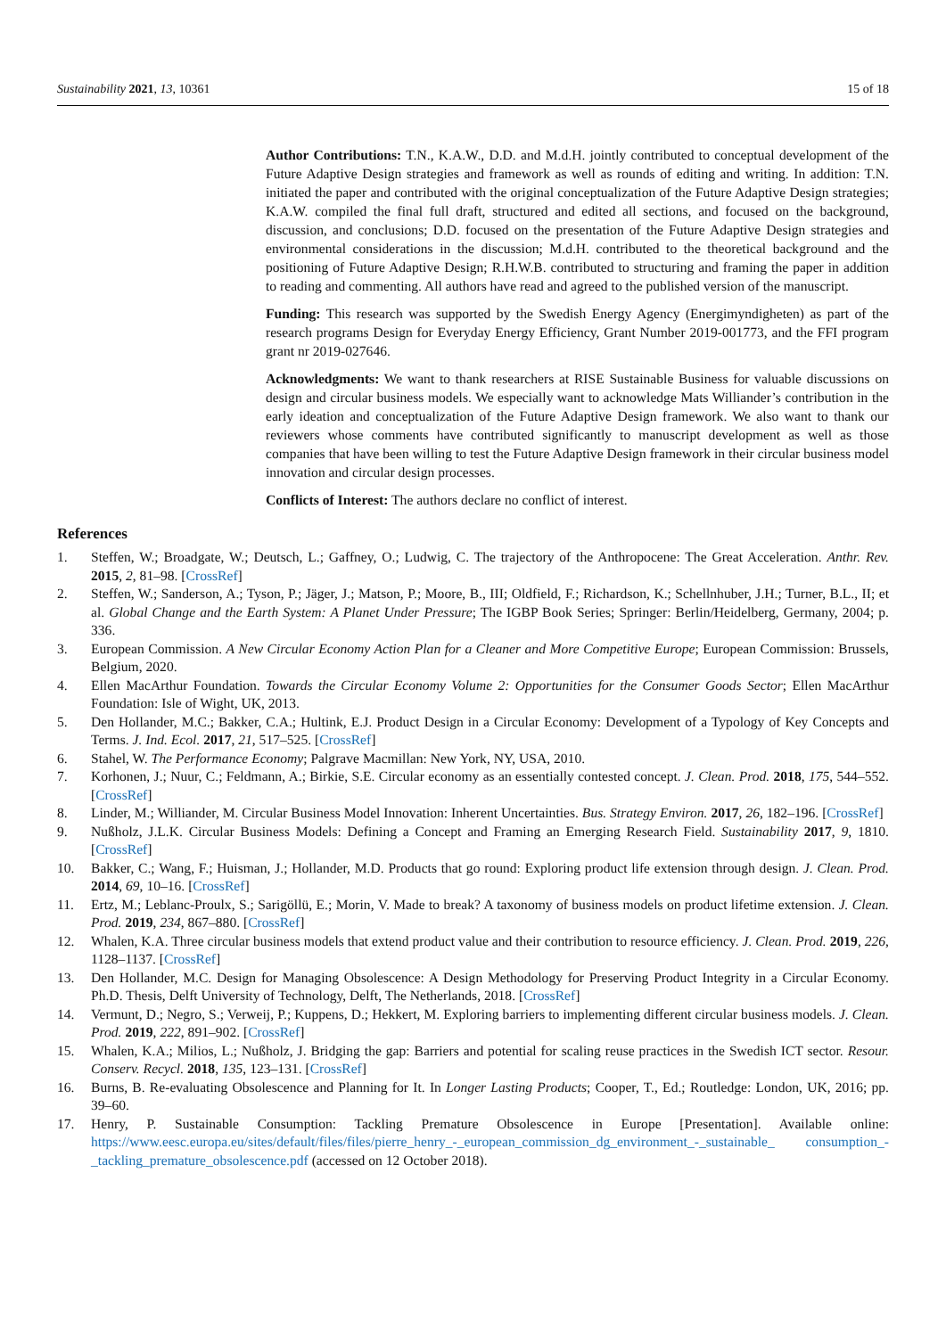Sustainability 2021, 13, 10361 15 of 18
Author Contributions: T.N., K.A.W., D.D. and M.d.H. jointly contributed to conceptual development of the Future Adaptive Design strategies and framework as well as rounds of editing and writing. In addition: T.N. initiated the paper and contributed with the original conceptualization of the Future Adaptive Design strategies; K.A.W. compiled the final full draft, structured and edited all sections, and focused on the background, discussion, and conclusions; D.D. focused on the presentation of the Future Adaptive Design strategies and environmental considerations in the discussion; M.d.H. contributed to the theoretical background and the positioning of Future Adaptive Design; R.H.W.B. contributed to structuring and framing the paper in addition to reading and commenting. All authors have read and agreed to the published version of the manuscript.
Funding: This research was supported by the Swedish Energy Agency (Energimyndigheten) as part of the research programs Design for Everyday Energy Efficiency, Grant Number 2019-001773, and the FFI program grant nr 2019-027646.
Acknowledgments: We want to thank researchers at RISE Sustainable Business for valuable discussions on design and circular business models. We especially want to acknowledge Mats Williander’s contribution in the early ideation and conceptualization of the Future Adaptive Design framework. We also want to thank our reviewers whose comments have contributed significantly to manuscript development as well as those companies that have been willing to test the Future Adaptive Design framework in their circular business model innovation and circular design processes.
Conflicts of Interest: The authors declare no conflict of interest.
References
1. Steffen, W.; Broadgate, W.; Deutsch, L.; Gaffney, O.; Ludwig, C. The trajectory of the Anthropocene: The Great Acceleration. Anthr. Rev. 2015, 2, 81–98. [CrossRef]
2. Steffen, W.; Sanderson, A.; Tyson, P.; Jäger, J.; Matson, P.; Moore, B., III; Oldfield, F.; Richardson, K.; Schellnhuber, J.H.; Turner, B.L., II; et al. Global Change and the Earth System: A Planet Under Pressure; The IGBP Book Series; Springer: Berlin/Heidelberg, Germany, 2004; p. 336.
3. European Commission. A New Circular Economy Action Plan for a Cleaner and More Competitive Europe; European Commission: Brussels, Belgium, 2020.
4. Ellen MacArthur Foundation. Towards the Circular Economy Volume 2: Opportunities for the Consumer Goods Sector; Ellen MacArthur Foundation: Isle of Wight, UK, 2013.
5. Den Hollander, M.C.; Bakker, C.A.; Hultink, E.J. Product Design in a Circular Economy: Development of a Typology of Key Concepts and Terms. J. Ind. Ecol. 2017, 21, 517–525. [CrossRef]
6. Stahel, W. The Performance Economy; Palgrave Macmillan: New York, NY, USA, 2010.
7. Korhonen, J.; Nuur, C.; Feldmann, A.; Birkie, S.E. Circular economy as an essentially contested concept. J. Clean. Prod. 2018, 175, 544–552. [CrossRef]
8. Linder, M.; Williander, M. Circular Business Model Innovation: Inherent Uncertainties. Bus. Strategy Environ. 2017, 26, 182–196. [CrossRef]
9. Nußholz, J.L.K. Circular Business Models: Defining a Concept and Framing an Emerging Research Field. Sustainability 2017, 9, 1810. [CrossRef]
10. Bakker, C.; Wang, F.; Huisman, J.; Hollander, M.D. Products that go round: Exploring product life extension through design. J. Clean. Prod. 2014, 69, 10–16. [CrossRef]
11. Ertz, M.; Leblanc-Proulx, S.; Sarigöllü, E.; Morin, V. Made to break? A taxonomy of business models on product lifetime extension. J. Clean. Prod. 2019, 234, 867–880. [CrossRef]
12. Whalen, K.A. Three circular business models that extend product value and their contribution to resource efficiency. J. Clean. Prod. 2019, 226, 1128–1137. [CrossRef]
13. Den Hollander, M.C. Design for Managing Obsolescence: A Design Methodology for Preserving Product Integrity in a Circular Economy. Ph.D. Thesis, Delft University of Technology, Delft, The Netherlands, 2018. [CrossRef]
14. Vermunt, D.; Negro, S.; Verweij, P.; Kuppens, D.; Hekkert, M. Exploring barriers to implementing different circular business models. J. Clean. Prod. 2019, 222, 891–902. [CrossRef]
15. Whalen, K.A.; Milios, L.; Nußholz, J. Bridging the gap: Barriers and potential for scaling reuse practices in the Swedish ICT sector. Resour. Conserv. Recycl. 2018, 135, 123–131. [CrossRef]
16. Burns, B. Re-evaluating Obsolescence and Planning for It. In Longer Lasting Products; Cooper, T., Ed.; Routledge: London, UK, 2016; pp. 39–60.
17. Henry, P. Sustainable Consumption: Tackling Premature Obsolescence in Europe [Presentation]. Available online: https://www.eesc.europa.eu/sites/default/files/files/pierre_henry_-_european_commission_dg_environment_-_sustainable_ consumption_-_tackling_premature_obsolescence.pdf (accessed on 12 October 2018).